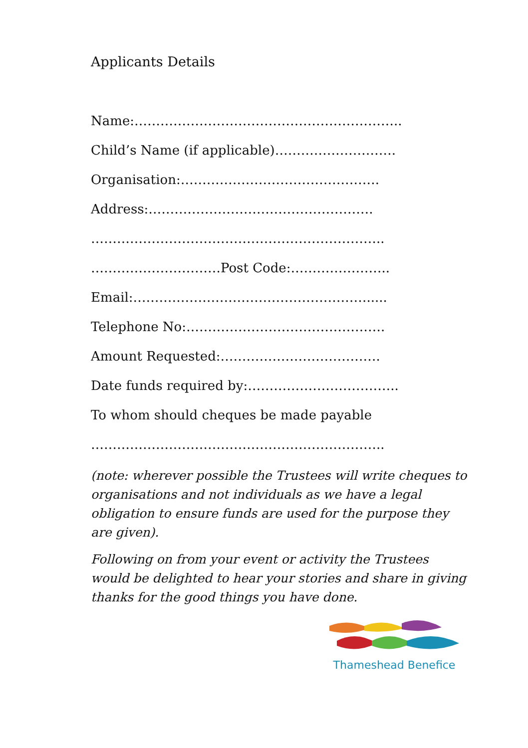Applicants Details
Name:……………………………………………………..
Child’s Name (if applicable)……………………….
Organisation:……………………………………….
Address:…………………………………………….
…………………………………………………………..
…………………………Post Code:…………………..
Email:……………………………………………….....
Telephone No:……………………………………….
Amount Requested:……………………………….
Date funds required by:……………………………..
To whom should cheques be made payable
…………………………………………………………..
(note: wherever possible the Trustees will write cheques to organisations and not individuals as we have a legal obligation to ensure funds are used for the purpose they are given).
Following on from your event or activity the Trustees would be delighted to hear your stories and share in giving thanks for the good things you have done.
Thameshead Benefice